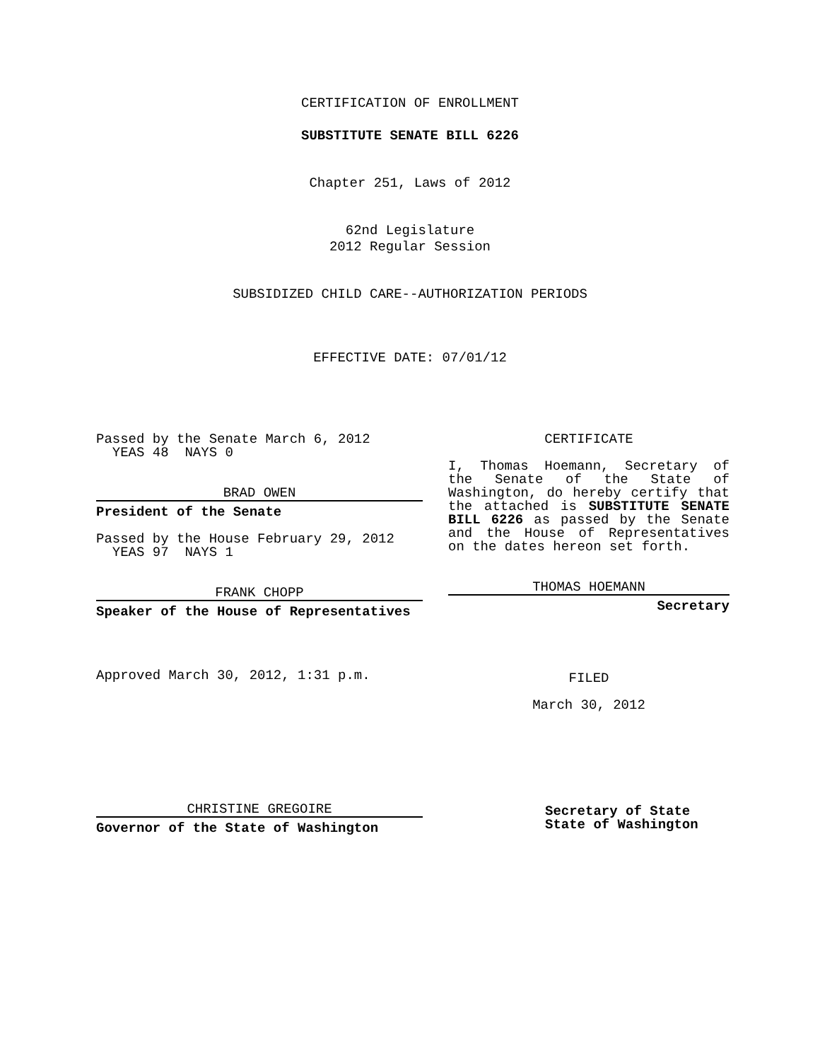CERTIFICATION OF ENROLLMENT
SUBSTITUTE SENATE BILL 6226
Chapter 251, Laws of 2012
62nd Legislature
2012 Regular Session
SUBSIDIZED CHILD CARE--AUTHORIZATION PERIODS
EFFECTIVE DATE: 07/01/12
Passed by the Senate March 6, 2012
YEAS 48 NAYS 0
BRAD OWEN
President of the Senate
Passed by the House February 29, 2012
YEAS 97 NAYS 1
FRANK CHOPP
Speaker of the House of Representatives
Approved March 30, 2012, 1:31 p.m.
CHRISTINE GREGOIRE
Governor of the State of Washington
CERTIFICATE
I, Thomas Hoemann, Secretary of the Senate of the State of Washington, do hereby certify that the attached is SUBSTITUTE SENATE BILL 6226 as passed by the Senate and the House of Representatives on the dates hereon set forth.
THOMAS HOEMANN
Secretary
FILED
March 30, 2012
Secretary of State
State of Washington